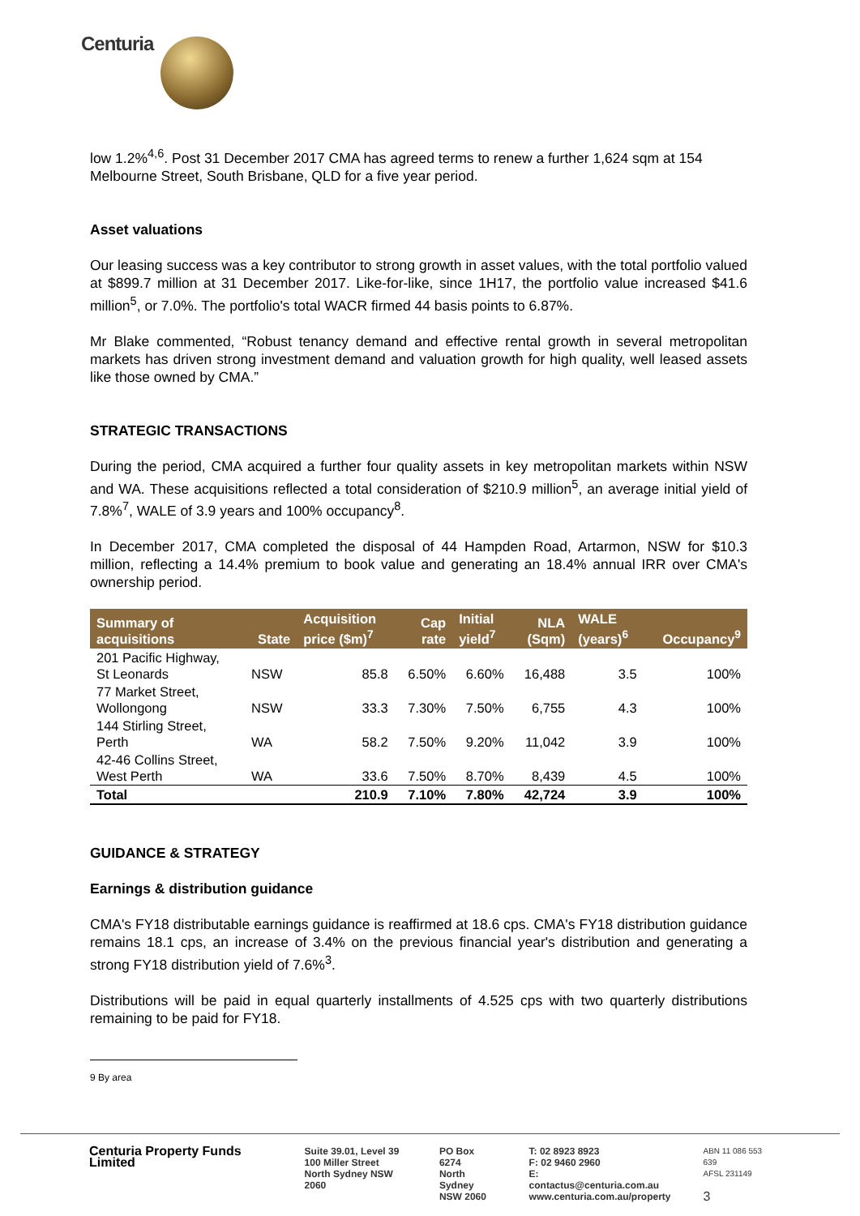Centuria
low 1.2%<sup>4,6</sup>. Post 31 December 2017 CMA has agreed terms to renew a further 1,624 sqm at 154 Melbourne Street, South Brisbane, QLD for a five year period.
Asset valuations
Our leasing success was a key contributor to strong growth in asset values, with the total portfolio valued at $899.7 million at 31 December 2017. Like-for-like, since 1H17, the portfolio value increased $41.6 million<sup>5</sup>, or 7.0%. The portfolio's total WACR firmed 44 basis points to 6.87%.
Mr Blake commented, “Robust tenancy demand and effective rental growth in several metropolitan markets has driven strong investment demand and valuation growth for high quality, well leased assets like those owned by CMA.”
STRATEGIC TRANSACTIONS
During the period, CMA acquired a further four quality assets in key metropolitan markets within NSW and WA. These acquisitions reflected a total consideration of $210.9 million<sup>5</sup>, an average initial yield of 7.8%<sup>7</sup>, WALE of 3.9 years and 100% occupancy<sup>8</sup>.
In December 2017, CMA completed the disposal of 44 Hampden Road, Artarmon, NSW for $10.3 million, reflecting a 14.4% premium to book value and generating an 18.4% annual IRR over CMA's ownership period.
| Summary of acquisitions | State | Acquisition price ($m)<sup>7</sup> | Cap rate | Initial yield<sup>7</sup> | NLA (Sqm) | WALE (years)<sup>6</sup> | Occupancy<sup>9</sup> |
| --- | --- | --- | --- | --- | --- | --- | --- |
| 201 Pacific Highway, St Leonards | NSW | 85.8 | 6.50% | 6.60% | 16,488 | 3.5 | 100% |
| 77 Market Street, Wollongong | NSW | 33.3 | 7.30% | 7.50% | 6,755 | 4.3 | 100% |
| 144 Stirling Street, Perth | WA | 58.2 | 7.50% | 9.20% | 11,042 | 3.9 | 100% |
| 42-46 Collins Street, West Perth | WA | 33.6 | 7.50% | 8.70% | 8,439 | 4.5 | 100% |
| Total | | 210.9 | 7.10% | 7.80% | 42,724 | 3.9 | 100% |
GUIDANCE & STRATEGY
Earnings & distribution guidance
CMA's FY18 distributable earnings guidance is reaffirmed at 18.6 cps. CMA's FY18 distribution guidance remains 18.1 cps, an increase of 3.4% on the previous financial year's distribution and generating a strong FY18 distribution yield of 7.6%<sup>3</sup>.
Distributions will be paid in equal quarterly installments of 4.525 cps with two quarterly distributions remaining to be paid for FY18.
9 By area
Centuria Property Funds Limited
Suite 39.01, Level 39
100 Miller Street
North Sydney NSW 2060
PO Box 6274
North Sydney
NSW 2060
T: 02 8923 8923
F: 02 9460 2960
E: contactus@centuria.com.au
www.centuria.com.au/property
ABN 11 086 553 639
AFSL 231149
3